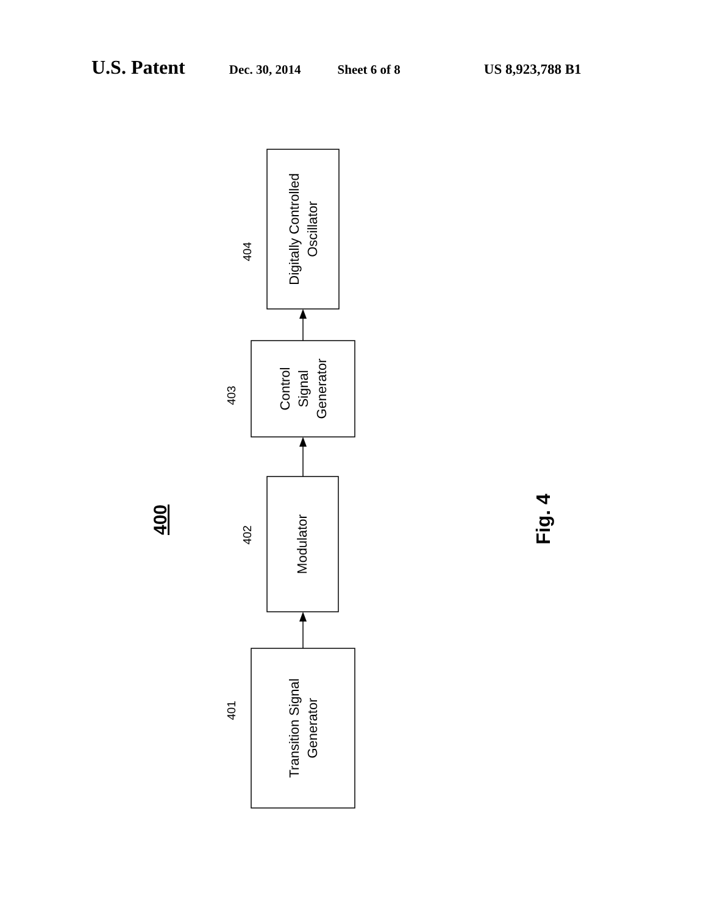U.S. Patent Dec. 30, 2014 Sheet 6 of 8 US 8,923,788 B1
Digitally Controlled
Oscillator
Control
Signal
Generator
Modulator
Transition Signal
Generator
404
403
402
401
400
Fig. 4